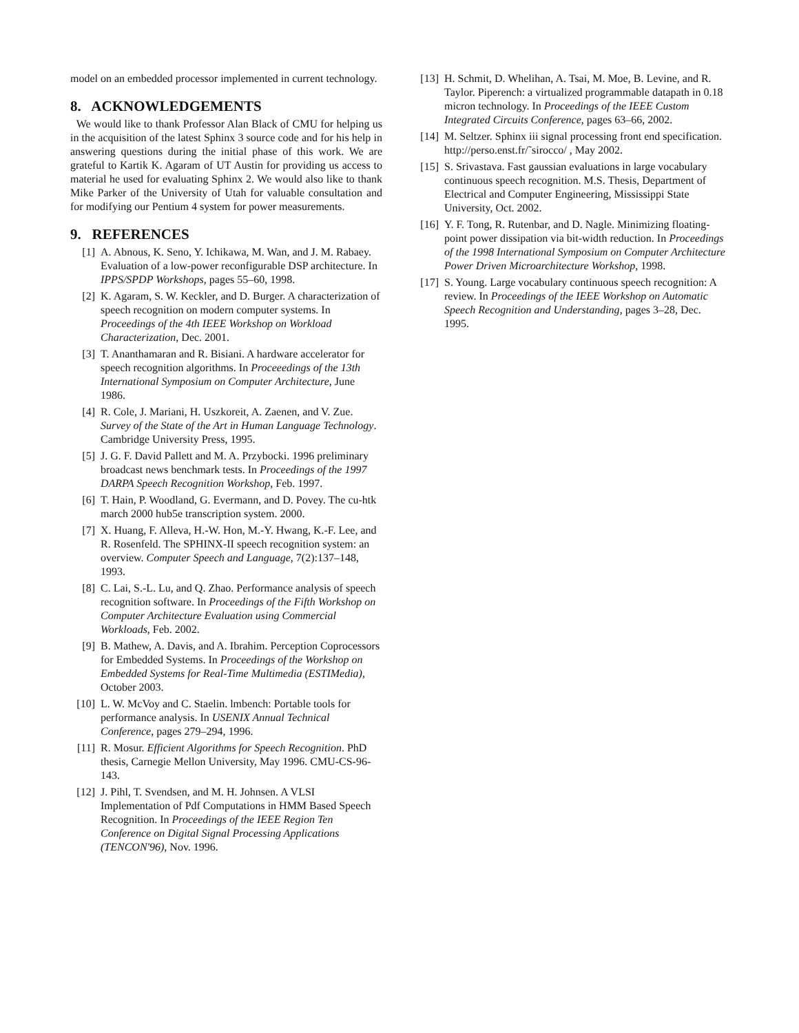model on an embedded processor implemented in current technology.
8. ACKNOWLEDGEMENTS
We would like to thank Professor Alan Black of CMU for helping us in the acquisition of the latest Sphinx 3 source code and for his help in answering questions during the initial phase of this work. We are grateful to Kartik K. Agaram of UT Austin for providing us access to material he used for evaluating Sphinx 2. We would also like to thank Mike Parker of the University of Utah for valuable consultation and for modifying our Pentium 4 system for power measurements.
9. REFERENCES
[1] A. Abnous, K. Seno, Y. Ichikawa, M. Wan, and J. M. Rabaey. Evaluation of a low-power reconfigurable DSP architecture. In IPPS/SPDP Workshops, pages 55–60, 1998.
[2] K. Agaram, S. W. Keckler, and D. Burger. A characterization of speech recognition on modern computer systems. In Proceedings of the 4th IEEE Workshop on Workload Characterization, Dec. 2001.
[3] T. Ananthamaran and R. Bisiani. A hardware accelerator for speech recognition algorithms. In Proceeedings of the 13th International Symposium on Computer Architecture, June 1986.
[4] R. Cole, J. Mariani, H. Uszkoreit, A. Zaenen, and V. Zue. Survey of the State of the Art in Human Language Technology. Cambridge University Press, 1995.
[5] J. G. F. David Pallett and M. A. Przybocki. 1996 preliminary broadcast news benchmark tests. In Proceedings of the 1997 DARPA Speech Recognition Workshop, Feb. 1997.
[6] T. Hain, P. Woodland, G. Evermann, and D. Povey. The cu-htk march 2000 hub5e transcription system. 2000.
[7] X. Huang, F. Alleva, H.-W. Hon, M.-Y. Hwang, K.-F. Lee, and R. Rosenfeld. The SPHINX-II speech recognition system: an overview. Computer Speech and Language, 7(2):137–148, 1993.
[8] C. Lai, S.-L. Lu, and Q. Zhao. Performance analysis of speech recognition software. In Proceedings of the Fifth Workshop on Computer Architecture Evaluation using Commercial Workloads, Feb. 2002.
[9] B. Mathew, A. Davis, and A. Ibrahim. Perception Coprocessors for Embedded Systems. In Proceedings of the Workshop on Embedded Systems for Real-Time Multimedia (ESTIMedia), October 2003.
[10] L. W. McVoy and C. Staelin. lmbench: Portable tools for performance analysis. In USENIX Annual Technical Conference, pages 279–294, 1996.
[11] R. Mosur. Efficient Algorithms for Speech Recognition. PhD thesis, Carnegie Mellon University, May 1996. CMU-CS-96-143.
[12] J. Pihl, T. Svendsen, and M. H. Johnsen. A VLSI Implementation of Pdf Computations in HMM Based Speech Recognition. In Proceedings of the IEEE Region Ten Conference on Digital Signal Processing Applications (TENCON'96), Nov. 1996.
[13] H. Schmit, D. Whelihan, A. Tsai, M. Moe, B. Levine, and R. Taylor. Piperench: a virtualized programmable datapath in 0.18 micron technology. In Proceedings of the IEEE Custom Integrated Circuits Conference, pages 63–66, 2002.
[14] M. Seltzer. Sphinx iii signal processing front end specification. http://perso.enst.fr/˜sirocco/ , May 2002.
[15] S. Srivastava. Fast gaussian evaluations in large vocabulary continuous speech recognition. M.S. Thesis, Department of Electrical and Computer Engineering, Mississippi State University, Oct. 2002.
[16] Y. F. Tong, R. Rutenbar, and D. Nagle. Minimizing floating-point power dissipation via bit-width reduction. In Proceedings of the 1998 International Symposium on Computer Architecture Power Driven Microarchitecture Workshop, 1998.
[17] S. Young. Large vocabulary continuous speech recognition: A review. In Proceedings of the IEEE Workshop on Automatic Speech Recognition and Understanding, pages 3–28, Dec. 1995.